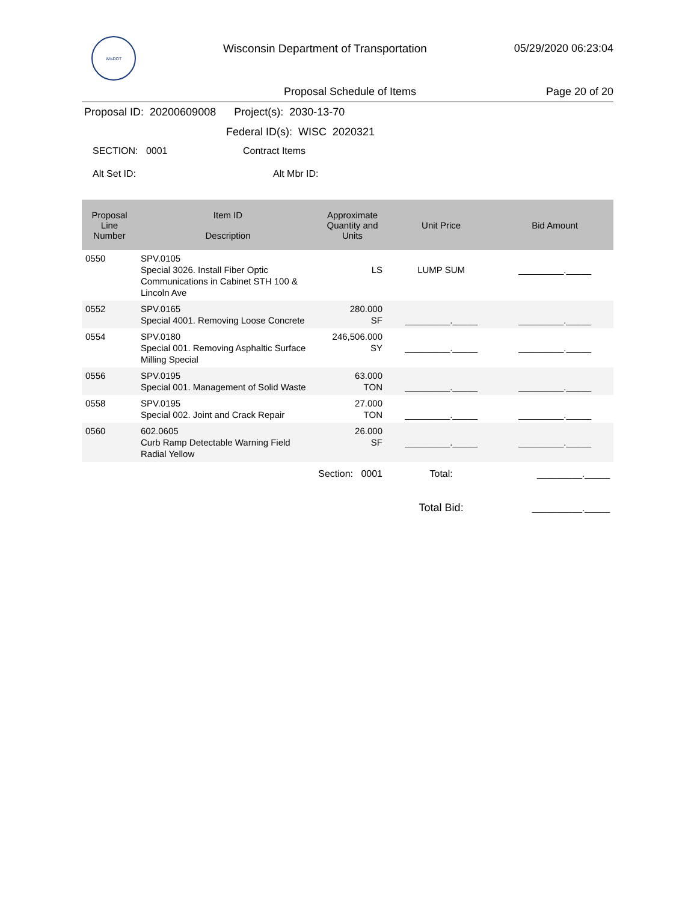WisDOT
Wisconsin Department of Transportation
05/29/2020 06:23:04
Proposal Schedule of Items Page 20 of 20
Proposal ID: 20200609008 Project(s): 2030-13-70
Federal ID(s): WISC 2020321
SECTION: 0001 Contract Items
Alt Set ID: Alt Mbr ID:
| Proposal Line Number | Item ID Description | Approximate Quantity and Units | Unit Price | Bid Amount |
| --- | --- | --- | --- | --- |
| 0550 | SPV.0105 Special 3026. Install Fiber Optic Communications in Cabinet STH 100 & Lincoln Ave | LS | LUMP SUM | _________._____ |
| 0552 | SPV.0165 Special 4001. Removing Loose Concrete | 280.000 SF | _________._____ | _________._____ |
| 0554 | SPV.0180 Special 001. Removing Asphaltic Surface Milling Special | 246,506.000 SY | _________._____ | _________._____ |
| 0556 | SPV.0195 Special 001. Management of Solid Waste | 63.000 TON | _________._____ | _________._____ |
| 0558 | SPV.0195 Special 002. Joint and Crack Repair | 27.000 TON | _________._____ | _________._____ |
| 0560 | 602.0605 Curb Ramp Detectable Warning Field Radial Yellow | 26.000 SF | _________._____ | _________._____ |
| | Section: 0001 | | Total: | _________._____ |
| | | | Total Bid: | __________._____ |